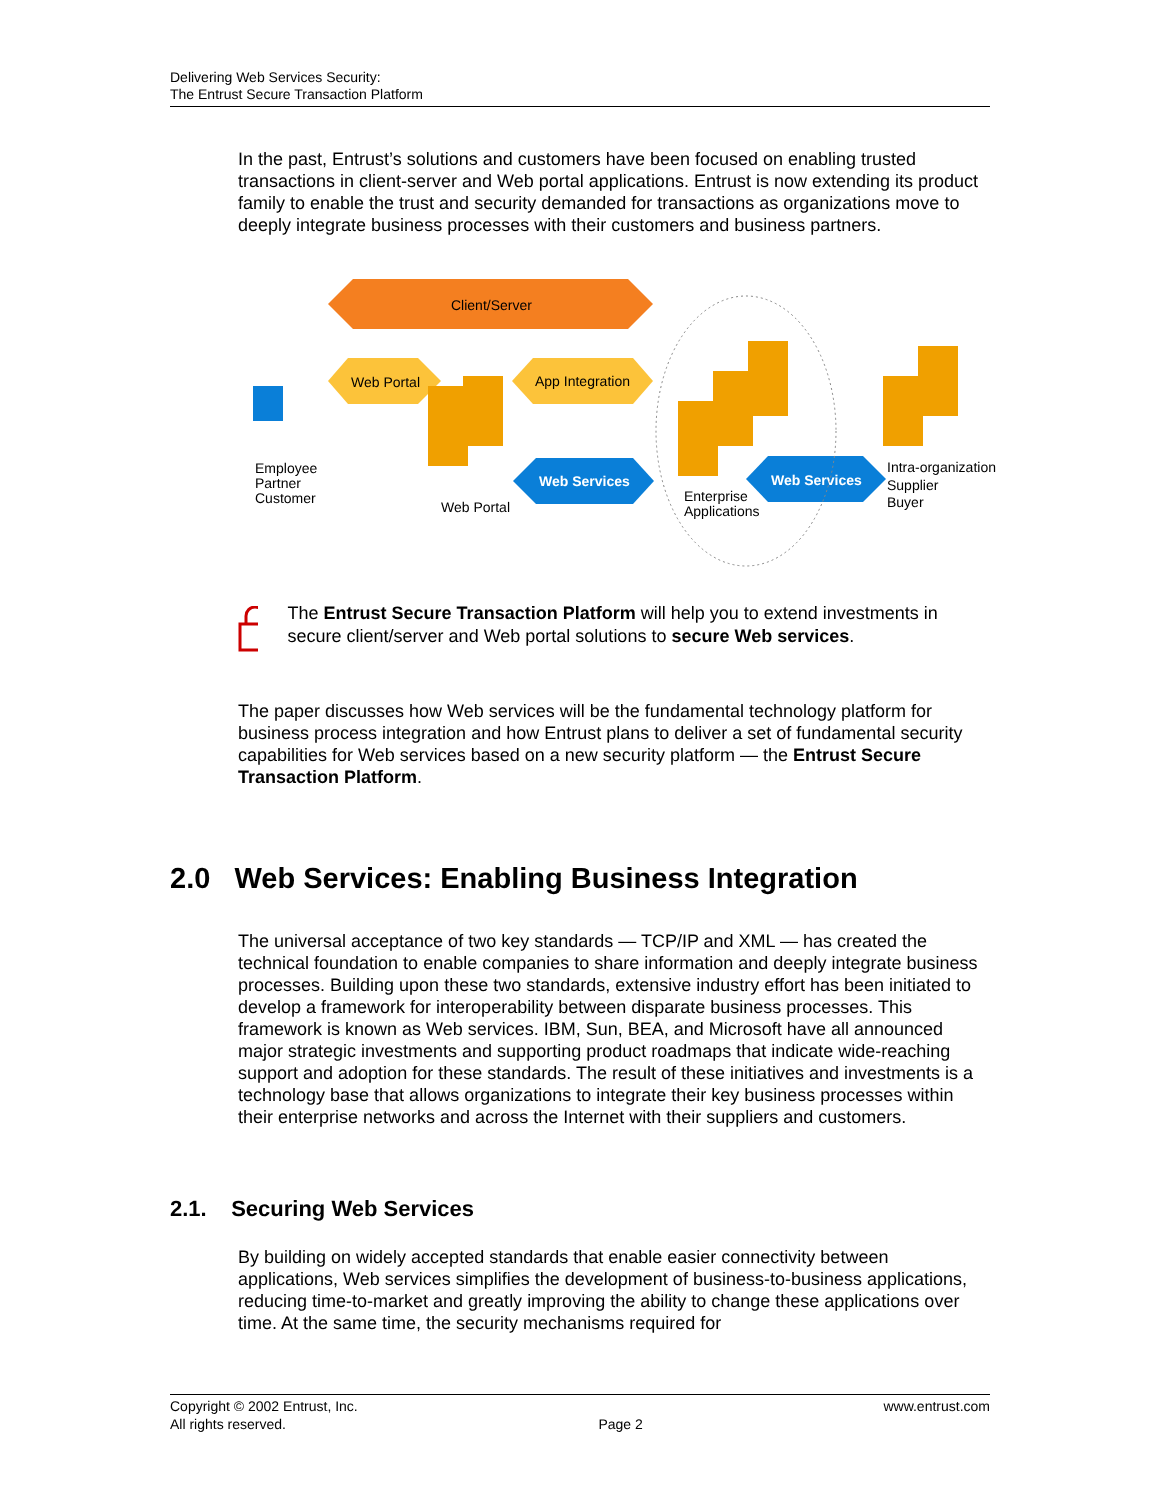Delivering Web Services Security:
The Entrust Secure Transaction Platform
In the past, Entrust’s solutions and customers have been focused on enabling trusted transactions in client-server and Web portal applications. Entrust is now extending its product family to enable the trust and security demanded for transactions as organizations move to deeply integrate business processes with their customers and business partners.
Client/Server
Web Portal
App Integration
Web Services
Web Services
Employee
Partner
Customer
Web Portal
Enterprise
Applications
Intra-organization
Supplier
Buyer
The Entrust Secure Transaction Platform will help you to extend investments in secure client/server and Web portal solutions to secure Web services.
The paper discusses how Web services will be the fundamental technology platform for business process integration and how Entrust plans to deliver a set of fundamental security capabilities for Web services based on a new security platform — the Entrust Secure Transaction Platform.
2.0 Web Services: Enabling Business Integration
The universal acceptance of two key standards — TCP/IP and XML — has created the technical foundation to enable companies to share information and deeply integrate business processes. Building upon these two standards, extensive industry effort has been initiated to develop a framework for interoperability between disparate business processes. This framework is known as Web services. IBM, Sun, BEA, and Microsoft have all announced major strategic investments and supporting product roadmaps that indicate wide-reaching support and adoption for these standards. The result of these initiatives and investments is a technology base that allows organizations to integrate their key business processes within their enterprise networks and across the Internet with their suppliers and customers.
2.1. Securing Web Services
By building on widely accepted standards that enable easier connectivity between applications, Web services simplifies the development of business-to-business applications, reducing time-to-market and greatly improving the ability to change these applications over time. At the same time, the security mechanisms required for
Copyright © 2002 Entrust, Inc.
All rights reserved.
Page 2 www.entrust.com